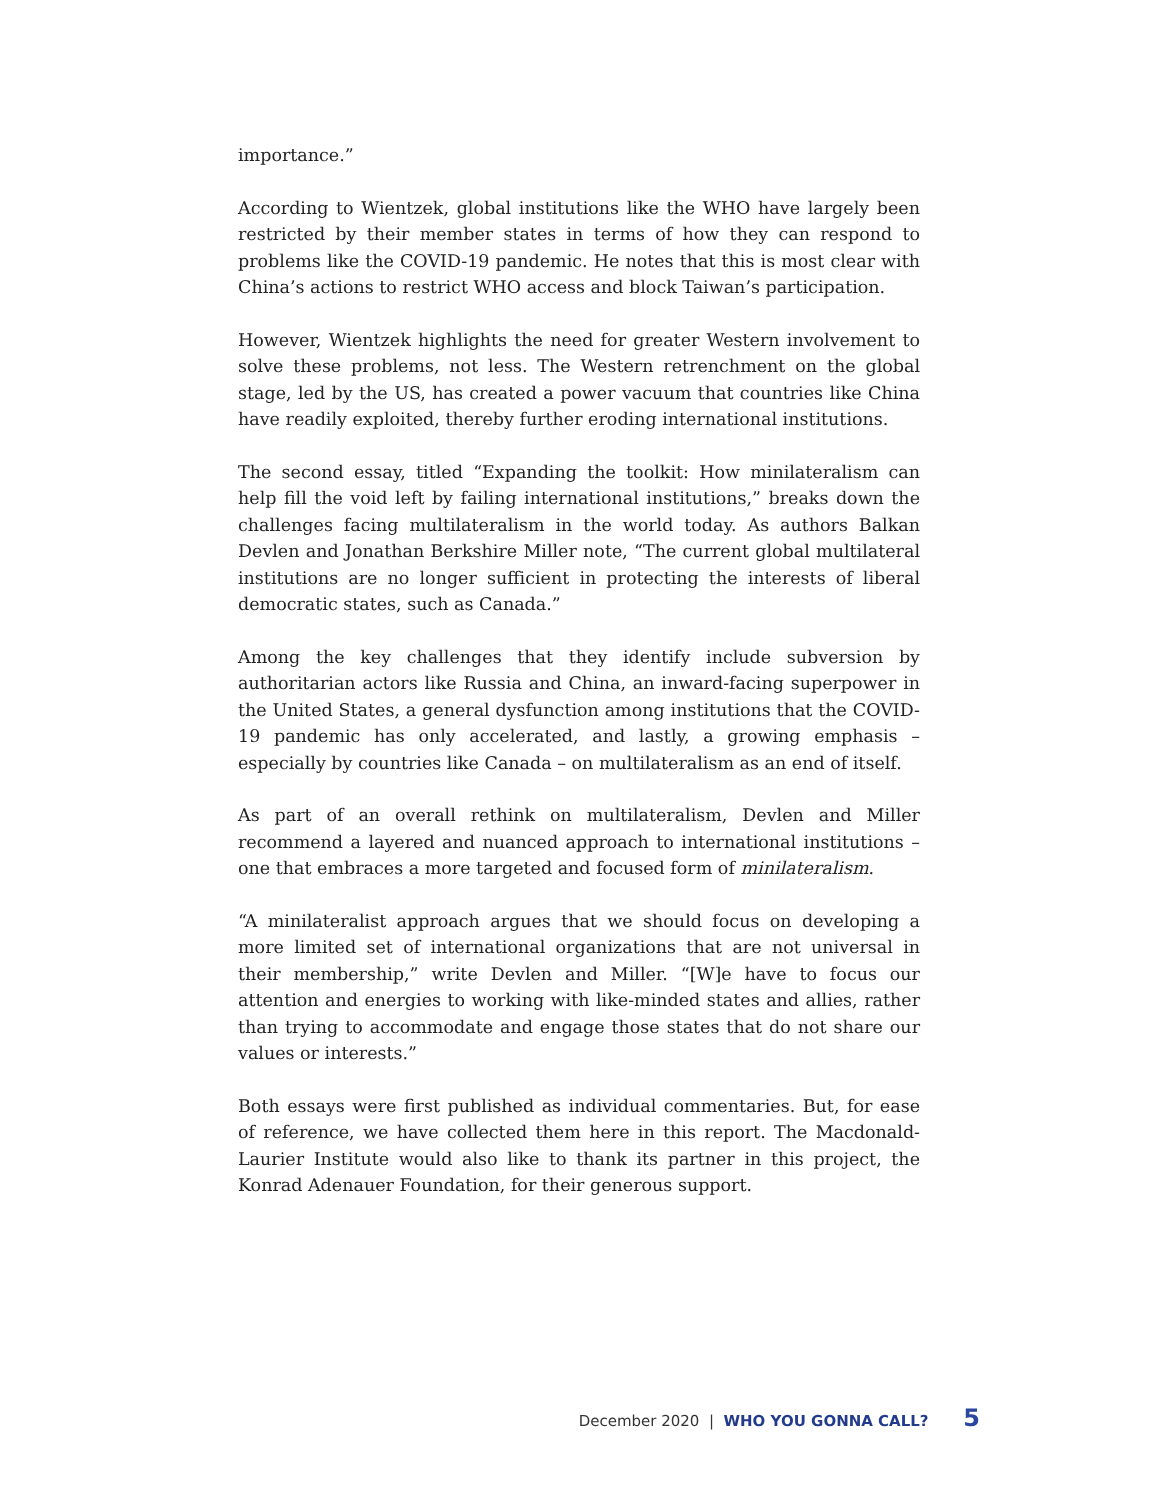importance.”
According to Wientzek, global institutions like the WHO have largely been restricted by their member states in terms of how they can respond to problems like the COVID-19 pandemic. He notes that this is most clear with China’s actions to restrict WHO access and block Taiwan’s participation.
However, Wientzek highlights the need for greater Western involvement to solve these problems, not less. The Western retrenchment on the global stage, led by the US, has created a power vacuum that countries like China have readily exploited, thereby further eroding international institutions.
The second essay, titled “Expanding the toolkit: How minilateralism can help fill the void left by failing international institutions,” breaks down the challenges facing multilateralism in the world today. As authors Balkan Devlen and Jonathan Berkshire Miller note, “The current global multilateral institutions are no longer sufficient in protecting the interests of liberal democratic states, such as Canada.”
Among the key challenges that they identify include subversion by authoritarian actors like Russia and China, an inward-facing superpower in the United States, a general dysfunction among institutions that the COVID-19 pandemic has only accelerated, and lastly, a growing emphasis – especially by countries like Canada – on multilateralism as an end of itself.
As part of an overall rethink on multilateralism, Devlen and Miller recommend a layered and nuanced approach to international institutions – one that embraces a more targeted and focused form of minilateralism.
“A minilateralist approach argues that we should focus on developing a more limited set of international organizations that are not universal in their membership,” write Devlen and Miller. “[W]e have to focus our attention and energies to working with like-minded states and allies, rather than trying to accommodate and engage those states that do not share our values or interests.”
Both essays were first published as individual commentaries. But, for ease of reference, we have collected them here in this report. The Macdonald-Laurier Institute would also like to thank its partner in this project, the Konrad Adenauer Foundation, for their generous support.
December 2020 | WHO YOU GONNA CALL? 5